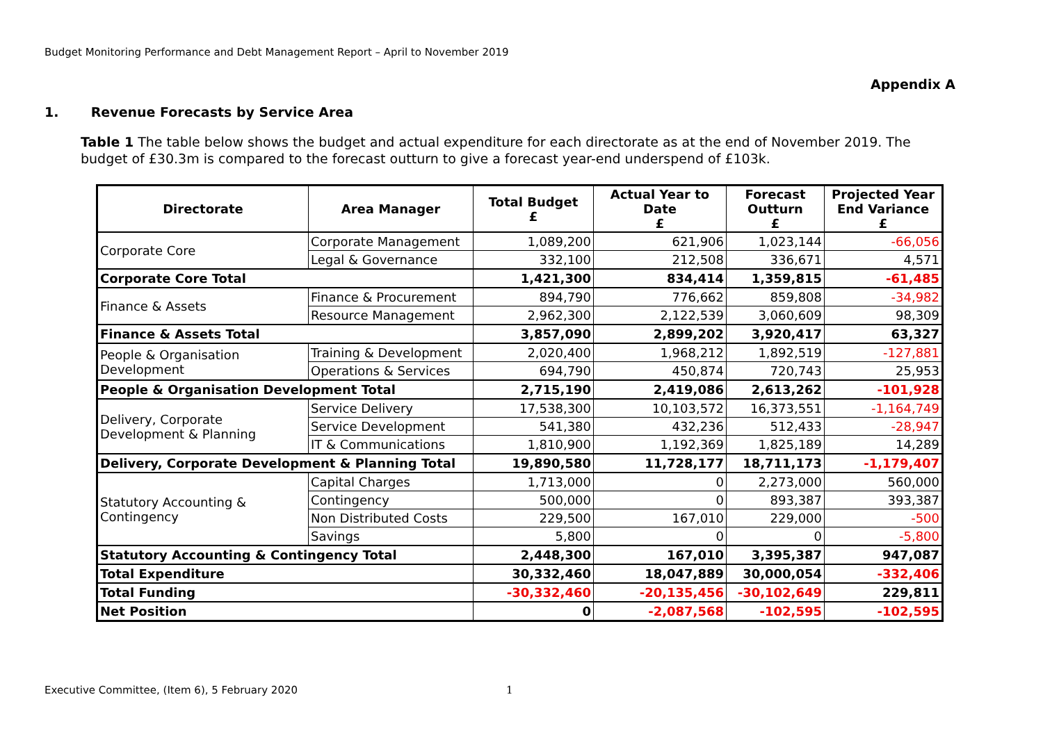Budget Monitoring Performance and Debt Management Report – April to November 2019
Appendix A
1. Revenue Forecasts by Service Area
Table 1 The table below shows the budget and actual expenditure for each directorate as at the end of November 2019. The budget of £30.3m is compared to the forecast outturn to give a forecast year-end underspend of £103k.
| Directorate | Area Manager | Total Budget £ | Actual Year to Date £ | Forecast Outturn £ | Projected Year End Variance £ |
| --- | --- | --- | --- | --- | --- |
| Corporate Core | Corporate Management | 1,089,200 | 621,906 | 1,023,144 | -66,056 |
| | Legal & Governance | 332,100 | 212,508 | 336,671 | 4,571 |
| Corporate Core Total | | 1,421,300 | 834,414 | 1,359,815 | -61,485 |
| Finance & Assets | Finance & Procurement | 894,790 | 776,662 | 859,808 | -34,982 |
| | Resource Management | 2,962,300 | 2,122,539 | 3,060,609 | 98,309 |
| Finance & Assets Total | | 3,857,090 | 2,899,202 | 3,920,417 | 63,327 |
| People & Organisation Development | Training & Development | 2,020,400 | 1,968,212 | 1,892,519 | -127,881 |
| | Operations & Services | 694,790 | 450,874 | 720,743 | 25,953 |
| People & Organisation Development Total | | 2,715,190 | 2,419,086 | 2,613,262 | -101,928 |
| Delivery, Corporate Development & Planning | Service Delivery | 17,538,300 | 10,103,572 | 16,373,551 | -1,164,749 |
| | Service Development | 541,380 | 432,236 | 512,433 | -28,947 |
| | IT & Communications | 1,810,900 | 1,192,369 | 1,825,189 | 14,289 |
| Delivery, Corporate Development & Planning Total | | 19,890,580 | 11,728,177 | 18,711,173 | -1,179,407 |
| Statutory Accounting & Contingency | Capital Charges | 1,713,000 | 0 | 2,273,000 | 560,000 |
| | Contingency | 500,000 | 0 | 893,387 | 393,387 |
| | Non Distributed Costs | 229,500 | 167,010 | 229,000 | -500 |
| | Savings | 5,800 | 0 | 0 | -5,800 |
| Statutory Accounting & Contingency Total | | 2,448,300 | 167,010 | 3,395,387 | 947,087 |
| Total Expenditure | | 30,332,460 | 18,047,889 | 30,000,054 | -332,406 |
| Total Funding | | -30,332,460 | -20,135,456 | -30,102,649 | 229,811 |
| Net Position | | 0 | -2,087,568 | -102,595 | -102,595 |
Executive Committee, (Item 6), 5 February 2020
1